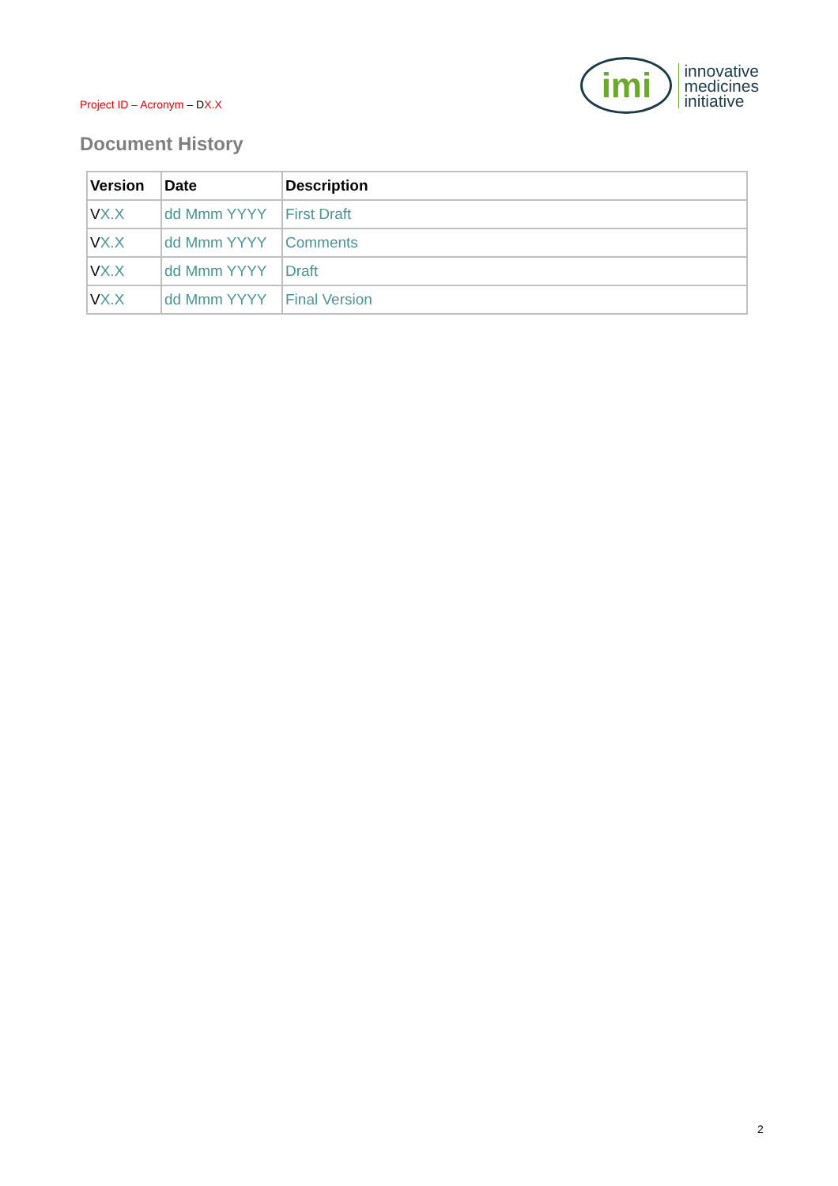Project ID – Acronym – DX.X
imi
innovative
medicines
initiative
Document History
| Version | Date | Description |
| --- | --- | --- |
| V X.X | dd Mmm YYYY | First Draft |
| V X.X | dd Mmm YYYY | Comments |
| V X.X | dd Mmm YYYY | Draft |
| V X.X | dd Mmm YYYY | Final Version |
2